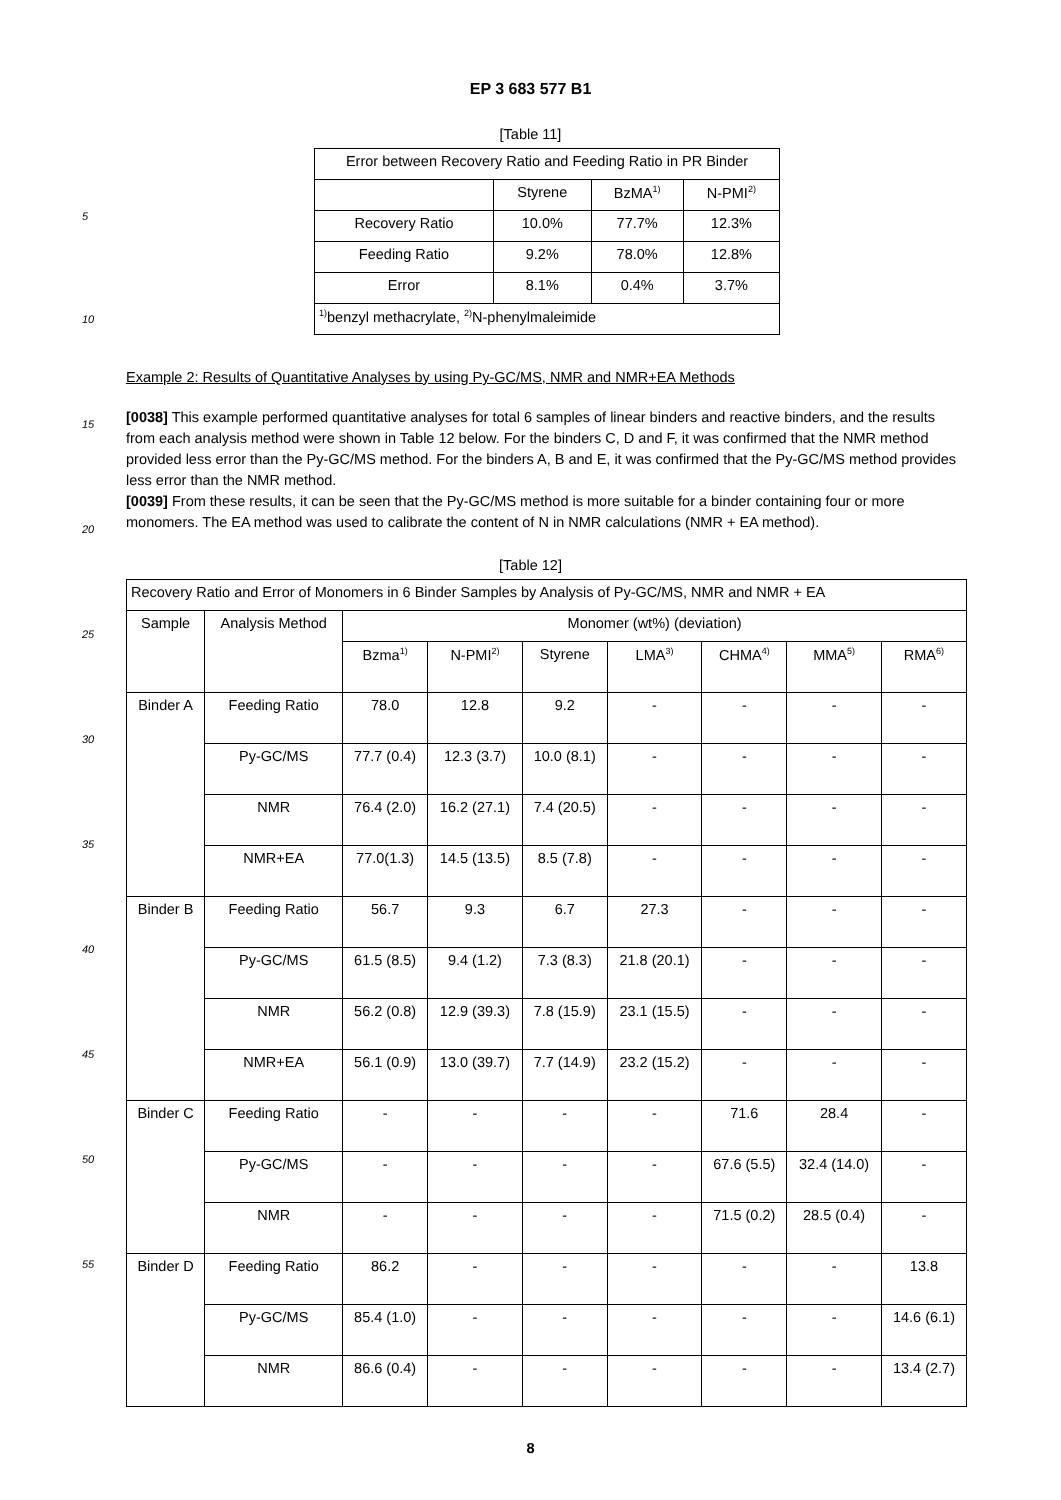EP 3 683 577 B1
[Table 11]
| Error between Recovery Ratio and Feeding Ratio in PR Binder | | | |
| | Styrene | BzMA<sup>1)</sup> | N-PMI<sup>2)</sup> |
| Recovery Ratio | 10.0% | 77.7% | 12.3% |
| Feeding Ratio | 9.2% | 78.0% | 12.8% |
| Error | 8.1% | 0.4% | 3.7% |
| <sup>1)</sup> benzyl methacrylate, <sup>2)</sup>N-phenylmaleimide | | | |
Example 2: Results of Quantitative Analyses by using Py-GC/MS, NMR and NMR+EA Methods
[0038] This example performed quantitative analyses for total 6 samples of linear binders and reactive binders, and the results from each analysis method were shown in Table 12 below. For the binders C, D and F, it was confirmed that the NMR method provided less error than the Py-GC/MS method. For the binders A, B and E, it was confirmed that the Py-GC/MS method provides less error than the NMR method.
[0039] From these results, it can be seen that the Py-GC/MS method is more suitable for a binder containing four or more monomers. The EA method was used to calibrate the content of N in NMR calculations (NMR + EA method).
[Table 12]
| Recovery Ratio and Error of Monomers in 6 Binder Samples by Analysis of Py-GC/MS, NMR and NMR + EA | | | | | | | | |
| Sample | Analysis Method | Monomer (wt%) (deviation) | | | | | | |
| | | Bzma<sup>1)</sup> | N-PMI<sup>2)</sup> | Styrene | LMA<sup>3)</sup> | CHMA<sup>4)</sup> | MMA<sup>5)</sup> | RMA<sup>6)</sup> |
| Binder A | Feeding Ratio | 78.0 | 12.8 | 9.2 | - | - | - | - |
| | Py-GC/MS | 77.7 (0.4) | 12.3 (3.7) | 10.0 (8.1) | - | - | - | - |
| | NMR | 76.4 (2.0) | 16.2 (27.1) | 7.4 (20.5) | - | - | - | - |
| | NMR+EA | 77.0(1.3) | 14.5 (13.5) | 8.5 (7.8) | - | - | - | - |
| Binder B | Feeding Ratio | 56.7 | 9.3 | 6.7 | 27.3 | - | - | - |
| | Py-GC/MS | 61.5 (8.5) | 9.4 (1.2) | 7.3 (8.3) | 21.8 (20.1) | - | - | - |
| | NMR | 56.2 (0.8) | 12.9 (39.3) | 7.8 (15.9) | 23.1 (15.5) | - | - | - |
| | NMR+EA | 56.1 (0.9) | 13.0 (39.7) | 7.7 (14.9) | 23.2 (15.2) | - | - | - |
| Binder C | Feeding Ratio | - | - | - | - | 71.6 | 28.4 | - |
| | Py-GC/MS | - | - | - | - | 67.6 (5.5) | 32.4 (14.0) | - |
| | NMR | - | - | - | - | 71.5 (0.2) | 28.5 (0.4) | - |
| Binder D | Feeding Ratio | 86.2 | - | - | - | - | - | 13.8 |
| | Py-GC/MS | 85.4 (1.0) | - | - | - | - | - | 14.6 (6.1) |
| | NMR | 86.6 (0.4) | - | - | - | - | - | 13.4 (2.7) |
8
5
10
15
20
25
30
35
40
45
50
55